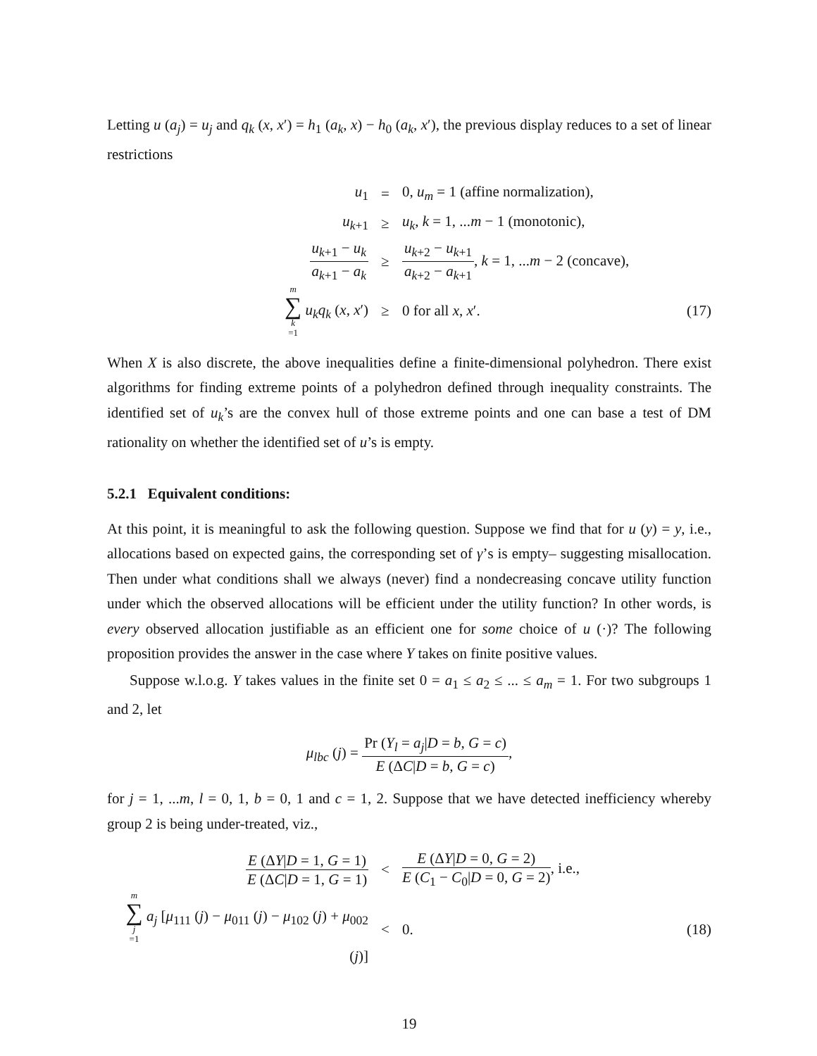Letting u (a<sub>j</sub>) = u<sub>j</sub> and q<sub>k</sub> (x, x′) = h<sub>1</sub> (a<sub>k</sub>, x) − h<sub>0</sub> (a<sub>k</sub>, x′), the previous display reduces to a set of linear restrictions
u<sub>1</sub>
=
0, u<sub>m</sub> = 1 (affine normalization),
u<sub>k+1</sub>
≥
u<sub>k</sub>, k = 1, ...m − 1 (monotonic),
u<sub>k+1</sub> − u<sub>k</sub> a<sub>k+1</sub> − a<sub>k</sub>
≥
u<sub>k+2</sub> − u<sub>k+1</sub> a<sub>k+2</sub> − a<sub>k+1</sub>, k = 1, ...m − 2 (concave),
m ∑ k =1 u<sub>k</sub>q<sub>k</sub> (x, x′)
≥
0 for all x, x′.
(17)
When X is also discrete, the above inequalities define a finite-dimensional polyhedron. There exist algorithms for finding extreme points of a polyhedron defined through inequality constraints. The identified set of u<sub>k</sub>’s are the convex hull of those extreme points and one can base a test of DM rationality on whether the identified set of u’s is empty.
5.2.1 Equivalent conditions:
At this point, it is meaningful to ask the following question. Suppose we find that for u (y) = y, i.e., allocations based on expected gains, the corresponding set of γ’s is empty– suggesting misallocation. Then under what conditions shall we always (never) find a nondecreasing concave utility function under which the observed allocations will be efficient under the utility function? In other words, is every observed allocation justifiable as an efficient one for some choice of u (·)? The following proposition provides the answer in the case where Y takes on finite positive values.
Suppose w.l.o.g. Y takes values in the finite set 0 = a<sub>1</sub> ≤ a<sub>2</sub> ≤ ... ≤ a<sub>m</sub> = 1. For two subgroups 1 and 2, let
μ<sub>lbc</sub> (j) = Pr (Y<sub>l</sub> = a<sub>j</sub>|D = b, G = c) E (ΔC|D = b, G = c),
for j = 1, ...m, l = 0, 1, b = 0, 1 and c = 1, 2. Suppose that we have detected inefficiency whereby group 2 is being under-treated, viz.,
E (ΔY|D = 1, G = 1) E (ΔC|D = 1, G = 1)
<
E (ΔY|D = 0, G = 2) E (C<sub>1</sub> − C<sub>0</sub>|D = 0, G = 2), i.e.,
m ∑ j =1 a<sub>j</sub> [μ<sub>111</sub> (j) − μ<sub>011</sub> (j) − μ<sub>102</sub> (j) + μ<sub>002</sub> (j)]
<
0.
(18)
19